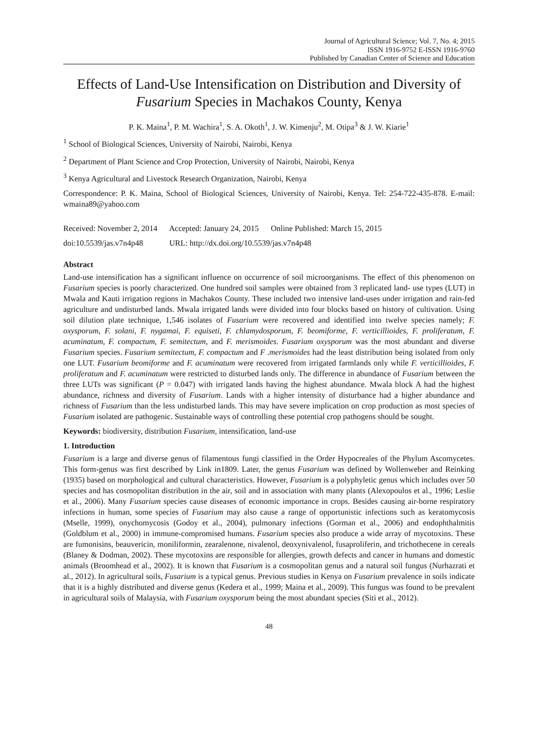Journal of Agricultural Science; Vol. 7, No. 4; 2015
ISSN 1916-9752 E-ISSN 1916-9760
Published by Canadian Center of Science and Education
Effects of Land-Use Intensification on Distribution and Diversity of Fusarium Species in Machakos County, Kenya
P. K. Maina<sup>1</sup>, P. M. Wachira<sup>1</sup>, S. A. Okoth<sup>1</sup>, J. W. Kimenju<sup>2</sup>, M. Otipa<sup>3</sup> & J. W. Kiarie<sup>1</sup>
<sup>1</sup> School of Biological Sciences, University of Nairobi, Nairobi, Kenya
<sup>2</sup> Department of Plant Science and Crop Protection, University of Nairobi, Nairobi, Kenya
<sup>3</sup> Kenya Agricultural and Livestock Research Organization, Nairobi, Kenya
Correspondence: P. K. Maina, School of Biological Sciences, University of Nairobi, Kenya. Tel: 254-722-435-878. E-mail: wmaina89@yahoo.com
Received: November 2, 2014 Accepted: January 24, 2015 Online Published: March 15, 2015
doi:10.5539/jas.v7n4p48 URL: http://dx.doi.org/10.5539/jas.v7n4p48
Abstract
Land-use intensification has a significant influence on occurrence of soil microorganisms. The effect of this phenomenon on Fusarium species is poorly characterized. One hundred soil samples were obtained from 3 replicated land- use types (LUT) in Mwala and Kauti irrigation regions in Machakos County. These included two intensive land-uses under irrigation and rain-fed agriculture and undisturbed lands. Mwala irrigated lands were divided into four blocks based on history of cultivation. Using soil dilution plate technique, 1,546 isolates of Fusarium were recovered and identified into twelve species namely; F. oxysporum, F. solani, F. nygamai, F. equiseti, F. chlamydosporum, F. beomiforme, F. verticillioides, F. proliferatum, F. acuminatum, F. compactum, F. semitectum, and F. merismoides. Fusarium oxysporum was the most abundant and diverse Fusarium species. Fusarium semitectum, F. compactum and F .merismoides had the least distribution being isolated from only one LUT. Fusarium beomiforme and F. acuminatum were recovered from irrigated farmlands only while F. verticillioides, F. proliferatum and F. acuminatum were restricted to disturbed lands only. The difference in abundance of Fusarium between the three LUTs was significant (P = 0.047) with irrigated lands having the highest abundance. Mwala block A had the highest abundance, richness and diversity of Fusarium. Lands with a higher intensity of disturbance had a higher abundance and richness of Fusarium than the less undisturbed lands. This may have severe implication on crop production as most species of Fusarium isolated are pathogenic. Sustainable ways of controlling these potential crop pathogens should be sought.
Keywords: biodiversity, distribution Fusarium, intensification, land-use
1. Introduction
Fusarium is a large and diverse genus of filamentous fungi classified in the Order Hypocreales of the Phylum Ascomycetes. This form-genus was first described by Link in1809. Later, the genus Fusarium was defined by Wollenweber and Reinking (1935) based on morphological and cultural characteristics. However, Fusarium is a polyphyletic genus which includes over 50 species and has cosmopolitan distribution in the air, soil and in association with many plants (Alexopoulos et al., 1996; Leslie et al., 2006). Many Fusarium species cause diseases of economic importance in crops. Besides causing air-borne respiratory infections in human, some species of Fusarium may also cause a range of opportunistic infections such as keratomycosis (Mselle, 1999), onychomycosis (Godoy et al., 2004), pulmonary infections (Gorman et al., 2006) and endophthalmitis (Goldblum et al., 2000) in immune-compromised humans. Fusarium species also produce a wide array of mycotoxins. These are fumonisins, beauvericin, moniliformin, zearalenone, nivalenol, deoxynivalenol, fusaproliferin, and trichothecene in cereals (Blaney & Dodman, 2002). These mycotoxins are responsible for allergies, growth defects and cancer in humans and domestic animals (Broomhead et al., 2002). It is known that Fusarium is a cosmopolitan genus and a natural soil fungus (Nurhazrati et al., 2012). In agricultural soils, Fusarium is a typical genus. Previous studies in Kenya on Fusarium prevalence in soils indicate that it is a highly distributed and diverse genus (Kedera et al., 1999; Maina et al., 2009). This fungus was found to be prevalent in agricultural soils of Malaysia, with Fusarium oxysporum being the most abundant species (Siti et al., 2012).
48